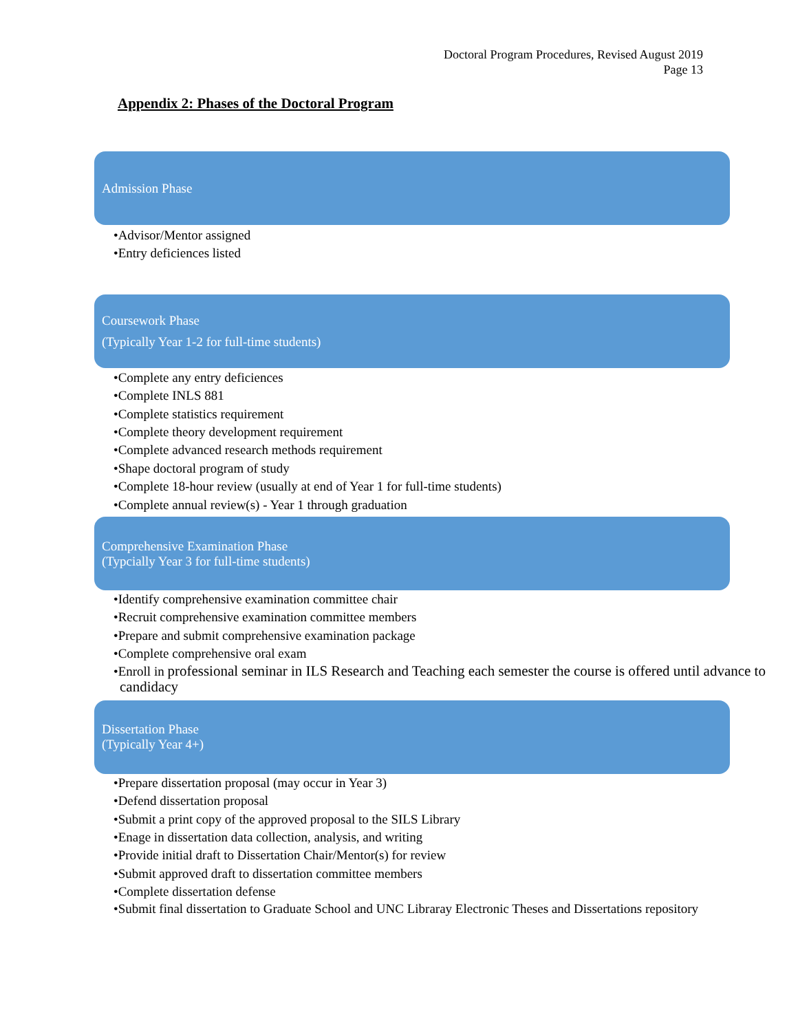Doctoral Program Procedures, Revised August 2019
Page 13
Appendix 2: Phases of the Doctoral Program
Admission Phase
•Advisor/Mentor assigned
•Entry deficiences listed
Coursework Phase
(Typically Year 1-2 for full-time students)
•Complete any entry deficiences
•Complete INLS 881
•Complete statistics requirement
•Complete theory development requirement
•Complete advanced research methods requirement
•Shape doctoral program of study
•Complete 18-hour review (usually at end of Year 1 for full-time students)
•Complete annual review(s) - Year 1 through graduation
Comprehensive Examination Phase
(Typcially Year 3 for full-time students)
•Identify comprehensive examination committee chair
•Recruit comprehensive examination committee members
•Prepare and submit comprehensive examination package
•Complete comprehensive oral exam
•Enroll in professional seminar in ILS Research and Teaching each semester the course is offered until advance to candidacy
Dissertation Phase
(Typically Year 4+)
•Prepare dissertation proposal (may occur in Year 3)
•Defend dissertation proposal
•Submit a print copy of the approved proposal to the SILS Library
•Enage in dissertation data collection, analysis, and writing
•Provide initial draft to Dissertation Chair/Mentor(s) for review
•Submit approved draft to dissertation committee members
•Complete dissertation defense
•Submit final dissertation to Graduate School and UNC Libraray Electronic Theses and Dissertations repository